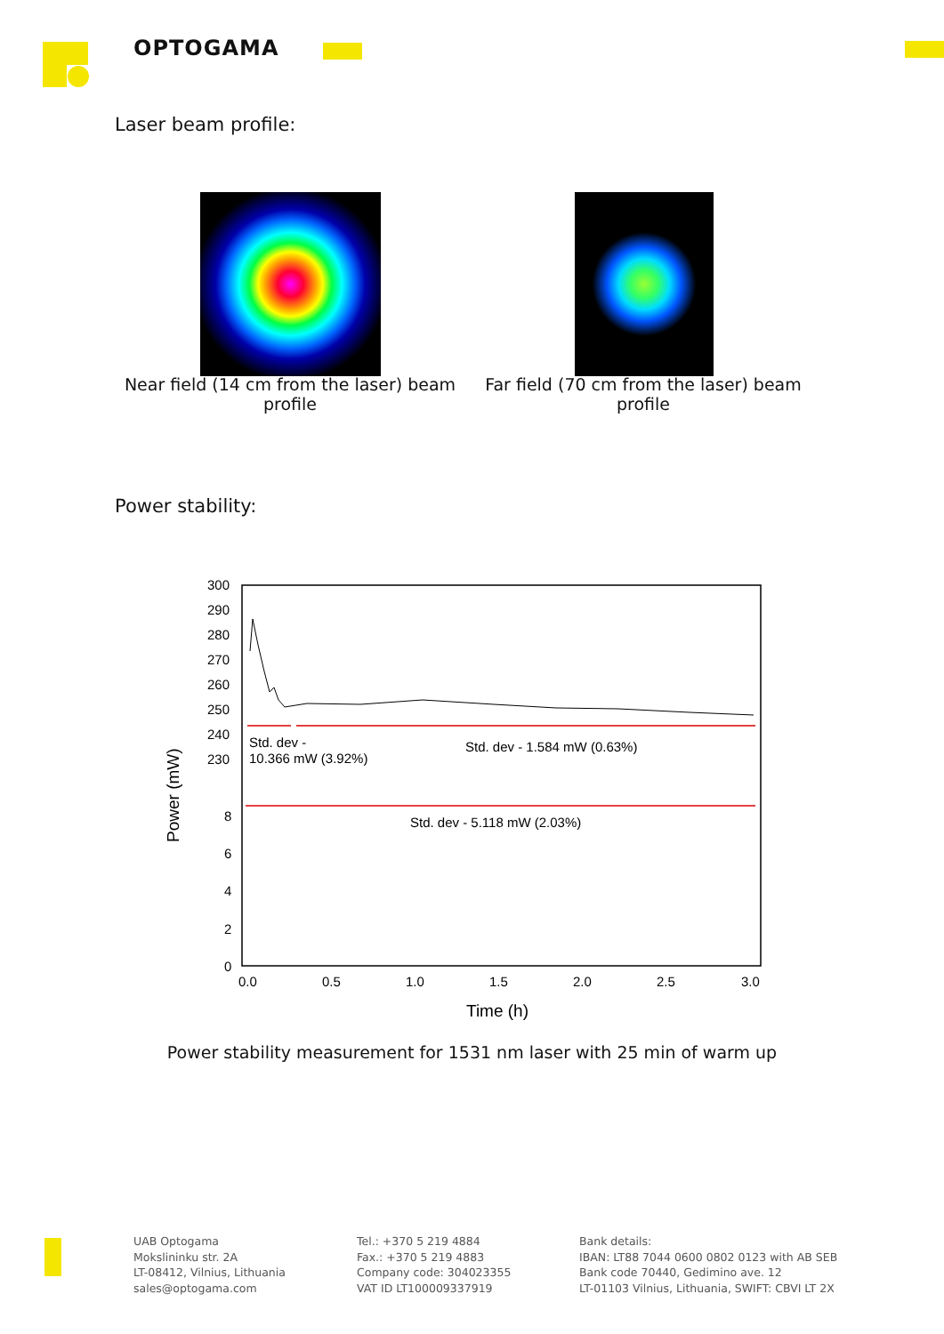OPTOGAMA
Laser beam profile:
Near field (14 cm from the laser) beam profile
Far field (70 cm from the laser) beam profile
Power stability:
300
290
280
270
260
250
240
230
8
6
4
2
0
0.0
0.5
1.0
1.5
2.0
2.5
3.0
Time (h)
Power (mW)
Std. dev -
10.366 mW (3.92%)
Std. dev - 1.584 mW (0.63%)
Std. dev - 5.118 mW (2.03%)
Power stability measurement for 1531 nm laser with 25 min of warm up
UAB Optogama
Mokslininku str. 2A
LT-08412, Vilnius, Lithuania
sales@optogama.com
Tel.: +370 5 219 4884
Fax.: +370 5 219 4883
Company code: 304023355
VAT ID LT100009337919
Bank details:
IBAN: LT88 7044 0600 0802 0123 with AB SEB
Bank code 70440, Gedimino ave. 12
LT-01103 Vilnius, Lithuania, SWIFT: CBVI LT 2X